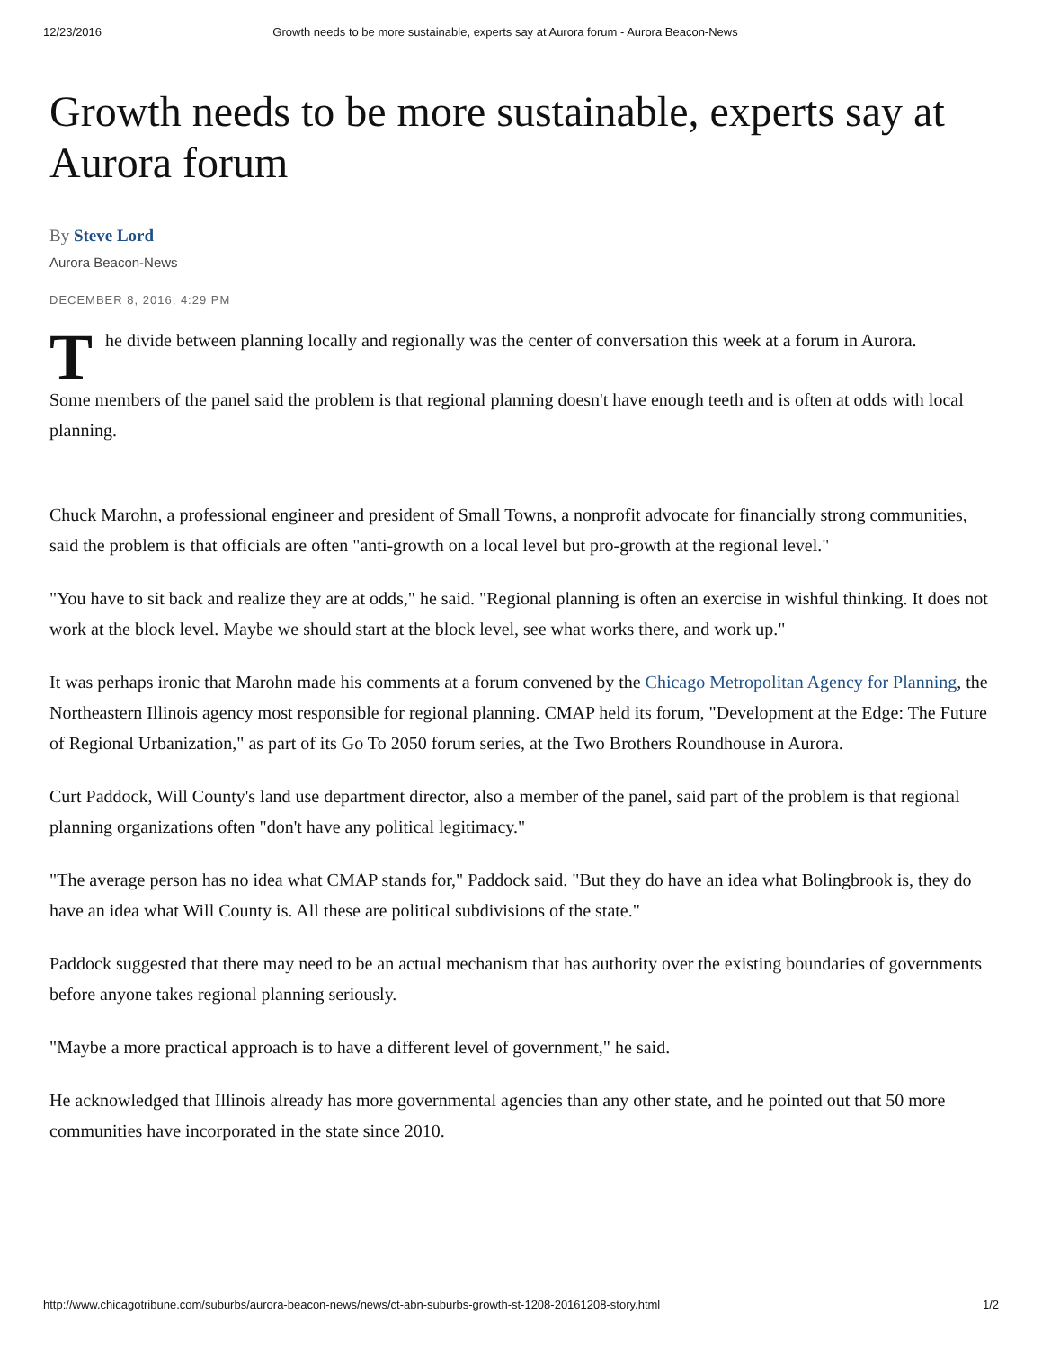12/23/2016 Growth needs to be more sustainable, experts say at Aurora forum - Aurora Beacon-News
Growth needs to be more sustainable, experts say at Aurora forum
By Steve Lord
Aurora Beacon-News
DECEMBER 8, 2016, 4:29 PM
The divide between planning locally and regionally was the center of conversation this week at a forum in Aurora.
Some members of the panel said the problem is that regional planning doesn't have enough teeth and is often at odds with local planning.
Chuck Marohn, a professional engineer and president of Small Towns, a nonprofit advocate for financially strong communities, said the problem is that officials are often "anti-growth on a local level but pro-growth at the regional level."
"You have to sit back and realize they are at odds," he said. "Regional planning is often an exercise in wishful thinking. It does not work at the block level. Maybe we should start at the block level, see what works there, and work up."
It was perhaps ironic that Marohn made his comments at a forum convened by the Chicago Metropolitan Agency for Planning, the Northeastern Illinois agency most responsible for regional planning. CMAP held its forum, "Development at the Edge: The Future of Regional Urbanization," as part of its Go To 2050 forum series, at the Two Brothers Roundhouse in Aurora.
Curt Paddock, Will County's land use department director, also a member of the panel, said part of the problem is that regional planning organizations often "don't have any political legitimacy."
"The average person has no idea what CMAP stands for," Paddock said. "But they do have an idea what Bolingbrook is, they do have an idea what Will County is. All these are political subdivisions of the state."
Paddock suggested that there may need to be an actual mechanism that has authority over the existing boundaries of governments before anyone takes regional planning seriously.
"Maybe a more practical approach is to have a different level of government," he said.
He acknowledged that Illinois already has more governmental agencies than any other state, and he pointed out that 50 more communities have incorporated in the state since 2010.
http://www.chicagotribune.com/suburbs/aurora-beacon-news/news/ct-abn-suburbs-growth-st-1208-20161208-story.html 1/2